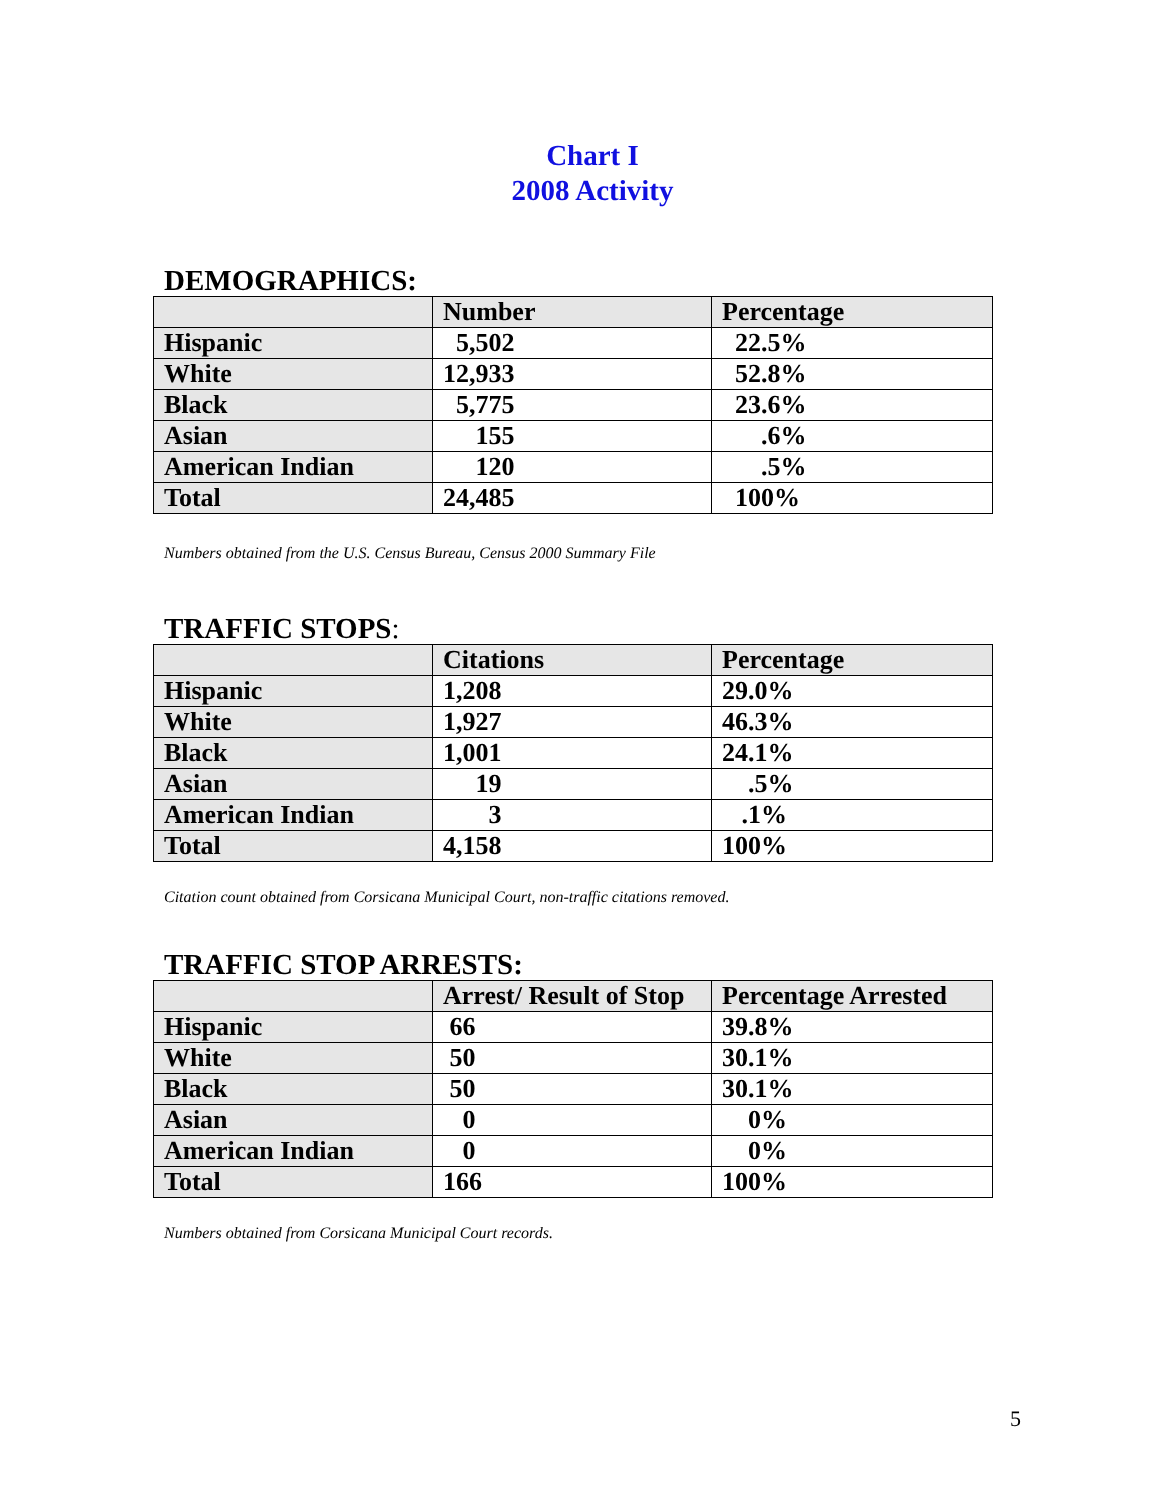Chart I
2008 Activity
DEMOGRAPHICS:
| | Number | Percentage |
| --- | --- | --- |
| Hispanic | 5,502 | 22.5% |
| White | 12,933 | 52.8% |
| Black | 5,775 | 23.6% |
| Asian | 155 | .6% |
| American Indian | 120 | .5% |
| Total | 24,485 | 100% |
Numbers obtained from the U.S. Census Bureau, Census 2000 Summary File
TRAFFIC STOPS:
| | Citations | Percentage |
| --- | --- | --- |
| Hispanic | 1,208 | 29.0% |
| White | 1,927 | 46.3% |
| Black | 1,001 | 24.1% |
| Asian | 19 | .5% |
| American Indian | 3 | .1% |
| Total | 4,158 | 100% |
Citation count obtained from Corsicana Municipal Court, non-traffic citations removed.
TRAFFIC STOP ARRESTS:
| | Arrest/ Result of Stop | Percentage Arrested |
| --- | --- | --- |
| Hispanic | 66 | 39.8% |
| White | 50 | 30.1% |
| Black | 50 | 30.1% |
| Asian | 0 | 0% |
| American Indian | 0 | 0% |
| Total | 166 | 100% |
Numbers obtained from Corsicana Municipal Court records.
5